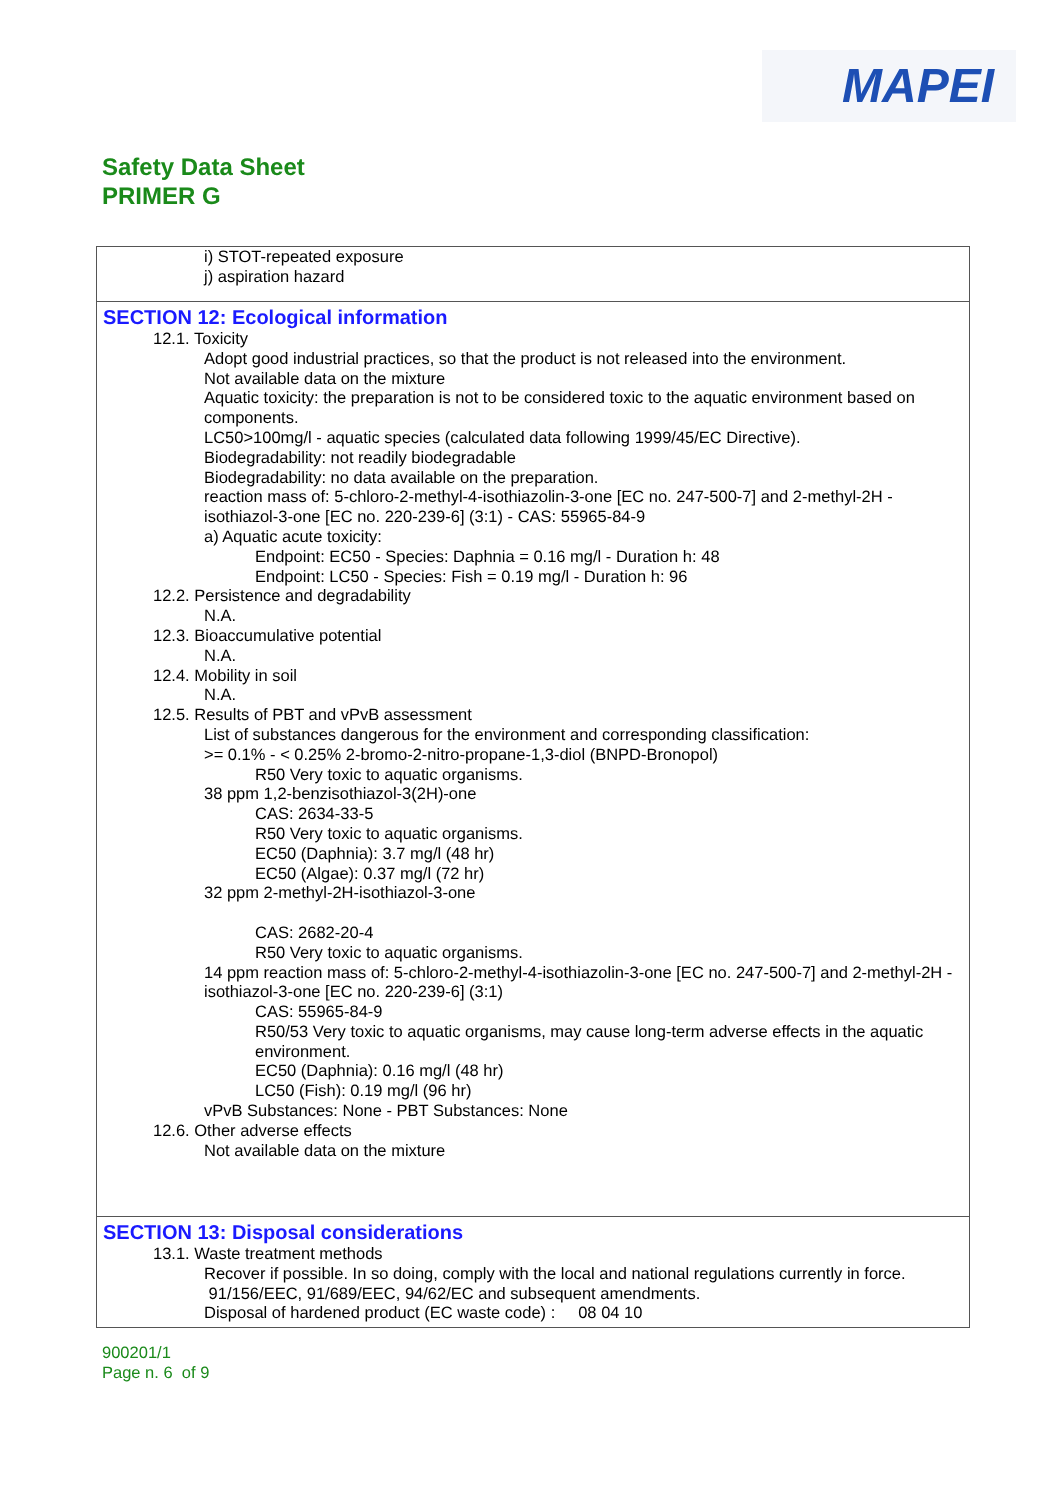MAPEI
Safety Data Sheet
PRIMER G
i) STOT-repeated exposure
j) aspiration hazard
SECTION 12: Ecological information
12.1. Toxicity
Adopt good industrial practices, so that the product is not released into the environment.
Not available data on the mixture
Aquatic toxicity: the preparation is not to be considered toxic to the aquatic environment based on components.
LC50>100mg/l - aquatic species (calculated data following 1999/45/EC Directive).
Biodegradability: not readily biodegradable
Biodegradability: no data available on the preparation.
reaction mass of: 5-chloro-2-methyl-4-isothiazolin-3-one [EC no. 247-500-7] and 2-methyl-2H -isothiazol-3-one [EC no. 220-239-6] (3:1) - CAS: 55965-84-9
a) Aquatic acute toxicity:
Endpoint: EC50 - Species: Daphnia = 0.16 mg/l - Duration h: 48
Endpoint: LC50 - Species: Fish = 0.19 mg/l - Duration h: 96
12.2. Persistence and degradability
N.A.
12.3. Bioaccumulative potential
N.A.
12.4. Mobility in soil
N.A.
12.5. Results of PBT and vPvB assessment
List of substances dangerous for the environment and corresponding classification:
>= 0.1% - < 0.25% 2-bromo-2-nitro-propane-1,3-diol (BNPD-Bronopol)
R50 Very toxic to aquatic organisms.
38 ppm 1,2-benzisothiazol-3(2H)-one
CAS: 2634-33-5
R50 Very toxic to aquatic organisms.
EC50 (Daphnia): 3.7 mg/l (48 hr)
EC50 (Algae): 0.37 mg/l (72 hr)
32 ppm 2-methyl-2H-isothiazol-3-one
CAS: 2682-20-4
R50 Very toxic to aquatic organisms.
14 ppm reaction mass of: 5-chloro-2-methyl-4-isothiazolin-3-one [EC no. 247-500-7] and 2-methyl-2H -isothiazol-3-one [EC no. 220-239-6] (3:1)
CAS: 55965-84-9
R50/53 Very toxic to aquatic organisms, may cause long-term adverse effects in the aquatic environment.
EC50 (Daphnia): 0.16 mg/l (48 hr)
LC50 (Fish): 0.19 mg/l (96 hr)
vPvB Substances: None - PBT Substances: None
12.6. Other adverse effects
Not available data on the mixture
SECTION 13: Disposal considerations
13.1. Waste treatment methods
Recover if possible. In so doing, comply with the local and national regulations currently in force.
91/156/EEC, 91/689/EEC, 94/62/EC and subsequent amendments.
Disposal of hardened product (EC waste code) : 08 04 10
900201/1
Page n. 6 of 9